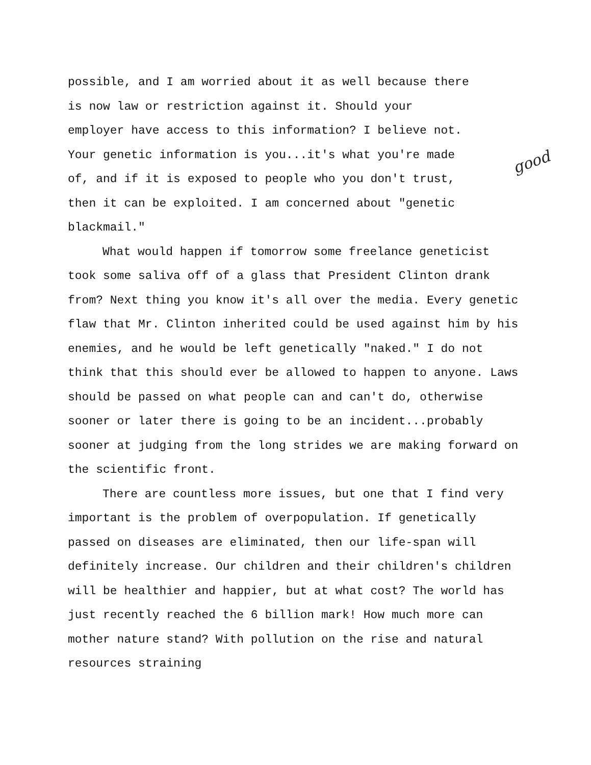possible, and I am worried about it as well because there
is now law or restriction against it. Should your
employer have access to this information? I believe not.
Your genetic information is you...it's what you're made
of, and if it is exposed to people who you don't trust,
then it can be exploited. I am concerned about "genetic
blackmail."
What would happen if tomorrow some freelance geneticist took some saliva off of a glass that President Clinton drank from? Next thing you know it's all over the media. Every genetic flaw that Mr. Clinton inherited could be used against him by his enemies, and he would be left genetically "naked." I do not think that this should ever be allowed to happen to anyone. Laws should be passed on what people can and can't do, otherwise sooner or later there is going to be an incident...probably sooner at judging from the long strides we are making forward on the scientific front.
There are countless more issues, but one that I find very important is the problem of overpopulation. If genetically passed on diseases are eliminated, then our life-span will definitely increase. Our children and their children's children will be healthier and happier, but at what cost? The world has just recently reached the 6 billion mark! How much more can mother nature stand? With pollution on the rise and natural resources straining
good